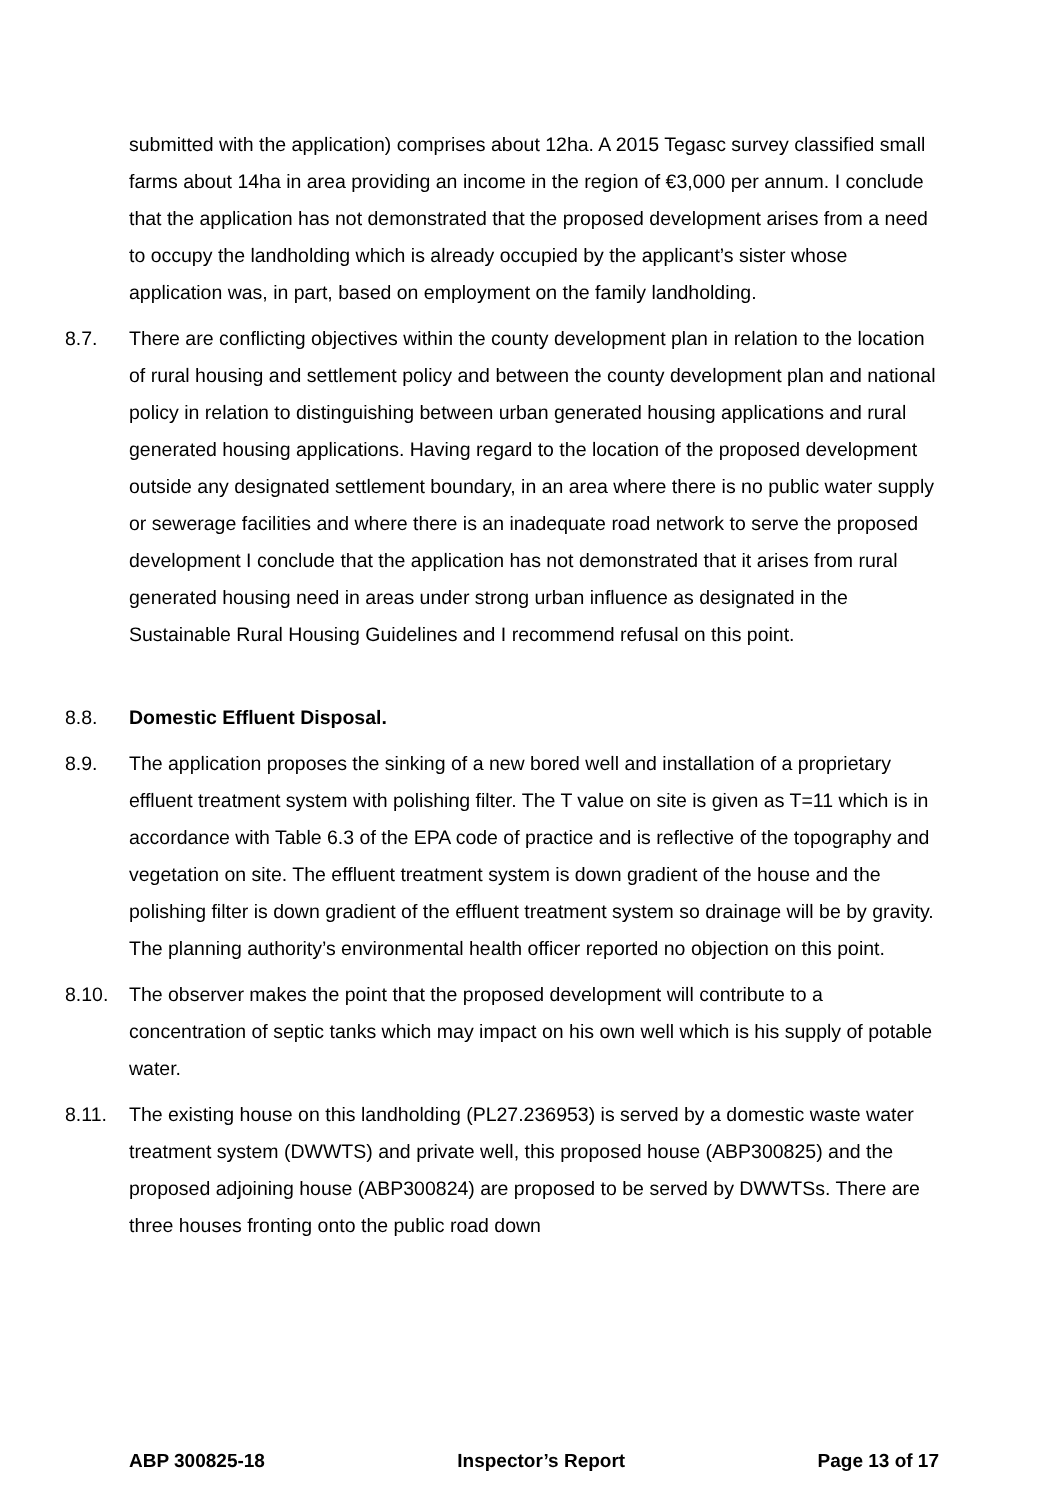submitted with the application) comprises about 12ha. A 2015 Tegasc survey classified small farms about 14ha in area providing an income in the region of €3,000 per annum. I conclude that the application has not demonstrated that the proposed development arises from a need to occupy the landholding which is already occupied by the applicant’s sister whose application was, in part, based on employment on the family landholding.
8.7. There are conflicting objectives within the county development plan in relation to the location of rural housing and settlement policy and between the county development plan and national policy in relation to distinguishing between urban generated housing applications and rural generated housing applications. Having regard to the location of the proposed development outside any designated settlement boundary, in an area where there is no public water supply or sewerage facilities and where there is an inadequate road network to serve the proposed development I conclude that the application has not demonstrated that it arises from rural generated housing need in areas under strong urban influence as designated in the Sustainable Rural Housing Guidelines and I recommend refusal on this point.
8.8. Domestic Effluent Disposal.
8.9. The application proposes the sinking of a new bored well and installation of a proprietary effluent treatment system with polishing filter. The T value on site is given as T=11 which is in accordance with Table 6.3 of the EPA code of practice and is reflective of the topography and vegetation on site. The effluent treatment system is down gradient of the house and the polishing filter is down gradient of the effluent treatment system so drainage will be by gravity. The planning authority’s environmental health officer reported no objection on this point.
8.10. The observer makes the point that the proposed development will contribute to a concentration of septic tanks which may impact on his own well which is his supply of potable water.
8.11. The existing house on this landholding (PL27.236953) is served by a domestic waste water treatment system (DWWTS) and private well, this proposed house (ABP300825) and the proposed adjoining house (ABP300824) are proposed to be served by DWWTSs. There are three houses fronting onto the public road down
ABP 300825-18 Inspector’s Report Page 13 of 17